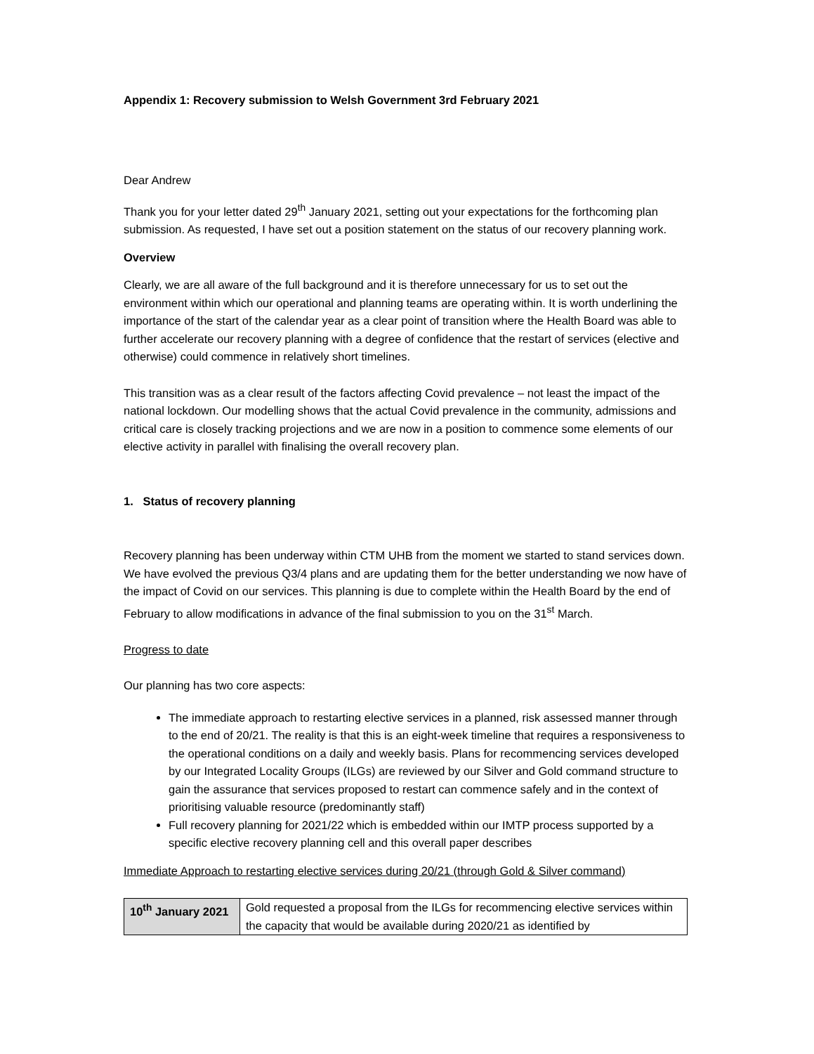Appendix 1: Recovery submission to Welsh Government 3rd February 2021
Dear Andrew
Thank you for your letter dated 29<sup>th</sup> January 2021, setting out your expectations for the forthcoming plan submission. As requested, I have set out a position statement on the status of our recovery planning work.
Overview
Clearly, we are all aware of the full background and it is therefore unnecessary for us to set out the environment within which our operational and planning teams are operating within. It is worth underlining the importance of the start of the calendar year as a clear point of transition where the Health Board was able to further accelerate our recovery planning with a degree of confidence that the restart of services (elective and otherwise) could commence in relatively short timelines.
This transition was as a clear result of the factors affecting Covid prevalence – not least the impact of the national lockdown. Our modelling shows that the actual Covid prevalence in the community, admissions and critical care is closely tracking projections and we are now in a position to commence some elements of our elective activity in parallel with finalising the overall recovery plan.
1. Status of recovery planning
Recovery planning has been underway within CTM UHB from the moment we started to stand services down. We have evolved the previous Q3/4 plans and are updating them for the better understanding we now have of the impact of Covid on our services. This planning is due to complete within the Health Board by the end of February to allow modifications in advance of the final submission to you on the 31<sup>st</sup> March.
Progress to date
Our planning has two core aspects:
The immediate approach to restarting elective services in a planned, risk assessed manner through to the end of 20/21. The reality is that this is an eight-week timeline that requires a responsiveness to the operational conditions on a daily and weekly basis. Plans for recommencing services developed by our Integrated Locality Groups (ILGs) are reviewed by our Silver and Gold command structure to gain the assurance that services proposed to restart can commence safely and in the context of prioritising valuable resource (predominantly staff)
Full recovery planning for 2021/22 which is embedded within our IMTP process supported by a specific elective recovery planning cell and this overall paper describes
Immediate Approach to restarting elective services during 20/21 (through Gold & Silver command)
| 10<sup>th</sup> January 2021 | Gold requested a proposal from the ILGs for recommencing elective services within the capacity that would be available during 2020/21 as identified by |